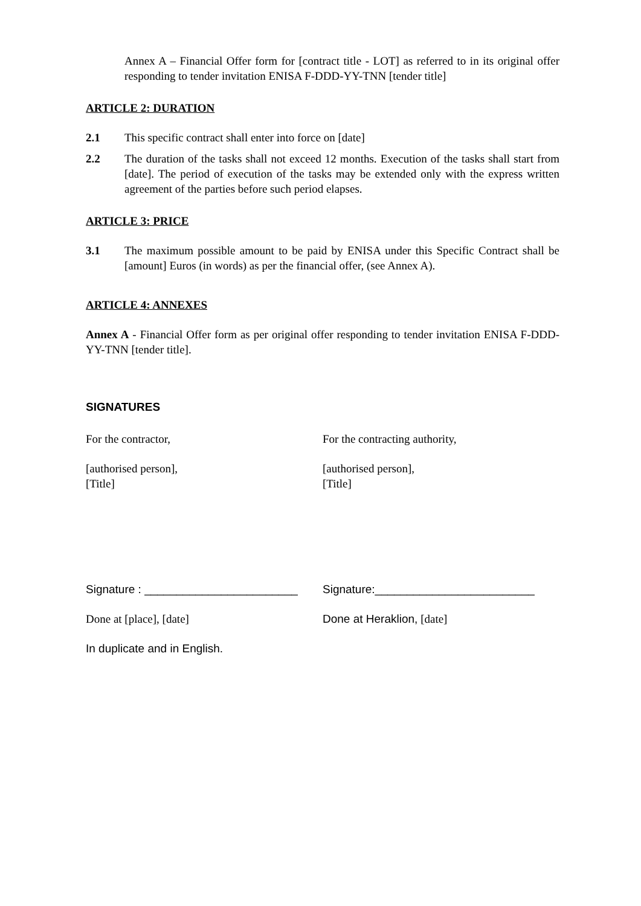Annex A – Financial Offer form for [contract title - LOT] as referred to in its original offer responding to tender invitation ENISA F-DDD-YY-TNN [tender title]
ARTICLE 2: DURATION
2.1 This specific contract shall enter into force on [date]
2.2 The duration of the tasks shall not exceed 12 months. Execution of the tasks shall start from [date]. The period of execution of the tasks may be extended only with the express written agreement of the parties before such period elapses.
ARTICLE 3: PRICE
3.1 The maximum possible amount to be paid by ENISA under this Specific Contract shall be [amount] Euros (in words) as per the financial offer, (see Annex A).
ARTICLE 4: ANNEXES
Annex A - Financial Offer form as per original offer responding to tender invitation ENISA F-DDD-YY-TNN [tender title].
SIGNATURES
For the contractor, For the contracting authority,
[authorised person],
[Title]
[authorised person],
[Title]
Signature : ________________________
Signature:_________________________
Done at [place], [date] Done at Heraklion, [date]
In duplicate and in English.